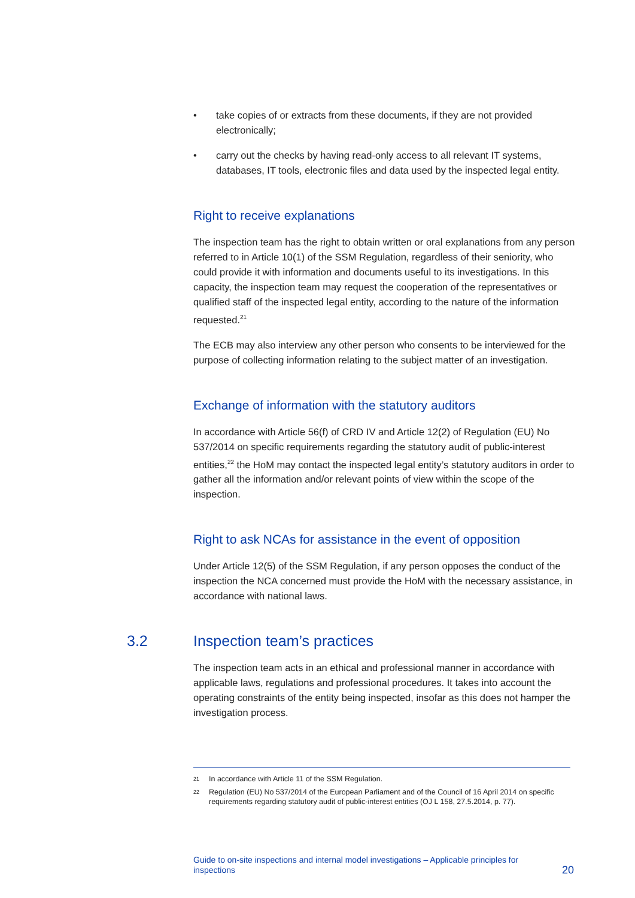• take copies of or extracts from these documents, if they are not provided electronically;
• carry out the checks by having read-only access to all relevant IT systems, databases, IT tools, electronic files and data used by the inspected legal entity.
Right to receive explanations
The inspection team has the right to obtain written or oral explanations from any person referred to in Article 10(1) of the SSM Regulation, regardless of their seniority, who could provide it with information and documents useful to its investigations. In this capacity, the inspection team may request the cooperation of the representatives or qualified staff of the inspected legal entity, according to the nature of the information requested.<sup>21</sup>
The ECB may also interview any other person who consents to be interviewed for the purpose of collecting information relating to the subject matter of an investigation.
Exchange of information with the statutory auditors
In accordance with Article 56(f) of CRD IV and Article 12(2) of Regulation (EU) No 537/2014 on specific requirements regarding the statutory audit of public-interest entities,<sup>22</sup> the HoM may contact the inspected legal entity’s statutory auditors in order to gather all the information and/or relevant points of view within the scope of the inspection.
Right to ask NCAs for assistance in the event of opposition
Under Article 12(5) of the SSM Regulation, if any person opposes the conduct of the inspection the NCA concerned must provide the HoM with the necessary assistance, in accordance with national laws.
3.2 Inspection team’s practices
The inspection team acts in an ethical and professional manner in accordance with applicable laws, regulations and professional procedures. It takes into account the operating constraints of the entity being inspected, insofar as this does not hamper the investigation process.
21 In accordance with Article 11 of the SSM Regulation.
22 Regulation (EU) No 537/2014 of the European Parliament and of the Council of 16 April 2014 on specific requirements regarding statutory audit of public-interest entities (OJ L 158, 27.5.2014, p. 77).
Guide to on-site inspections and internal model investigations – Applicable principles for inspections 20